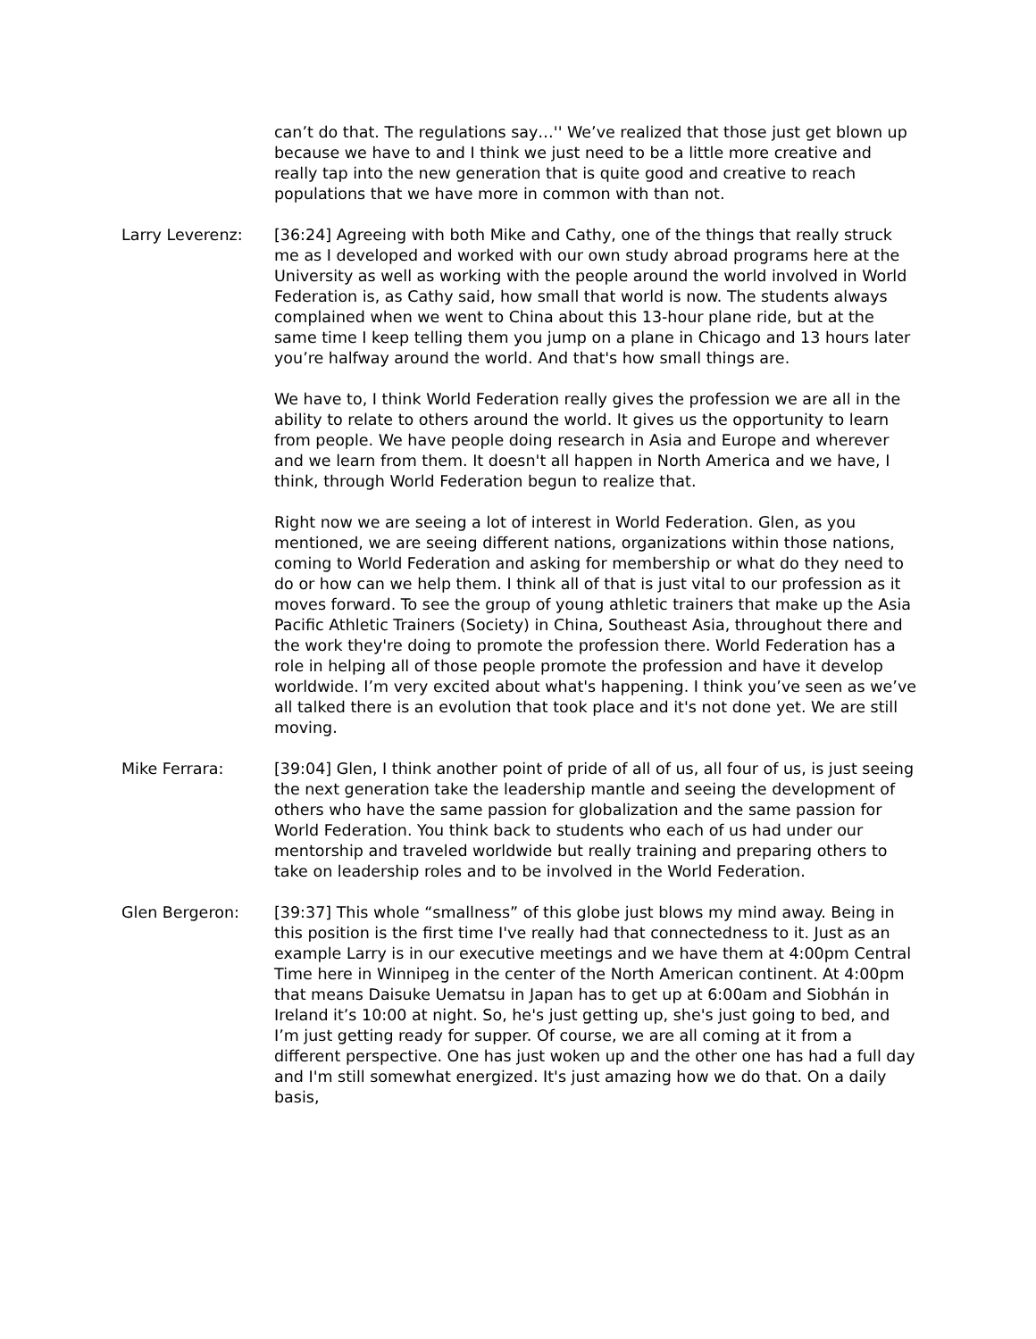can’t do that. The regulations say…'' We’ve realized that those just get blown up because we have to and I think we just need to be a little more creative and really tap into the new generation that is quite good and creative to reach populations that we have more in common with than not.
Larry Leverenz: [36:24] Agreeing with both Mike and Cathy, one of the things that really struck me as I developed and worked with our own study abroad programs here at the University as well as working with the people around the world involved in World Federation is, as Cathy said, how small that world is now. The students always complained when we went to China about this 13-hour plane ride, but at the same time I keep telling them you jump on a plane in Chicago and 13 hours later you’re halfway around the world. And that's how small things are.
We have to, I think World Federation really gives the profession we are all in the ability to relate to others around the world. It gives us the opportunity to learn from people. We have people doing research in Asia and Europe and wherever and we learn from them. It doesn't all happen in North America and we have, I think, through World Federation begun to realize that.
Right now we are seeing a lot of interest in World Federation. Glen, as you mentioned, we are seeing different nations, organizations within those nations, coming to World Federation and asking for membership or what do they need to do or how can we help them. I think all of that is just vital to our profession as it moves forward. To see the group of young athletic trainers that make up the Asia Pacific Athletic Trainers (Society) in China, Southeast Asia, throughout there and the work they're doing to promote the profession there. World Federation has a role in helping all of those people promote the profession and have it develop worldwide. I’m very excited about what's happening. I think you’ve seen as we’ve all talked there is an evolution that took place and it's not done yet. We are still moving.
Mike Ferrara: [39:04] Glen, I think another point of pride of all of us, all four of us, is just seeing the next generation take the leadership mantle and seeing the development of others who have the same passion for globalization and the same passion for World Federation. You think back to students who each of us had under our mentorship and traveled worldwide but really training and preparing others to take on leadership roles and to be involved in the World Federation.
Glen Bergeron: [39:37] This whole “smallness” of this globe just blows my mind away. Being in this position is the first time I've really had that connectedness to it. Just as an example Larry is in our executive meetings and we have them at 4:00pm Central Time here in Winnipeg in the center of the North American continent. At 4:00pm that means Daisuke Uematsu in Japan has to get up at 6:00am and Siobhán in Ireland it’s 10:00 at night. So, he's just getting up, she's just going to bed, and I’m just getting ready for supper. Of course, we are all coming at it from a different perspective. One has just woken up and the other one has had a full day and I'm still somewhat energized. It's just amazing how we do that. On a daily basis,